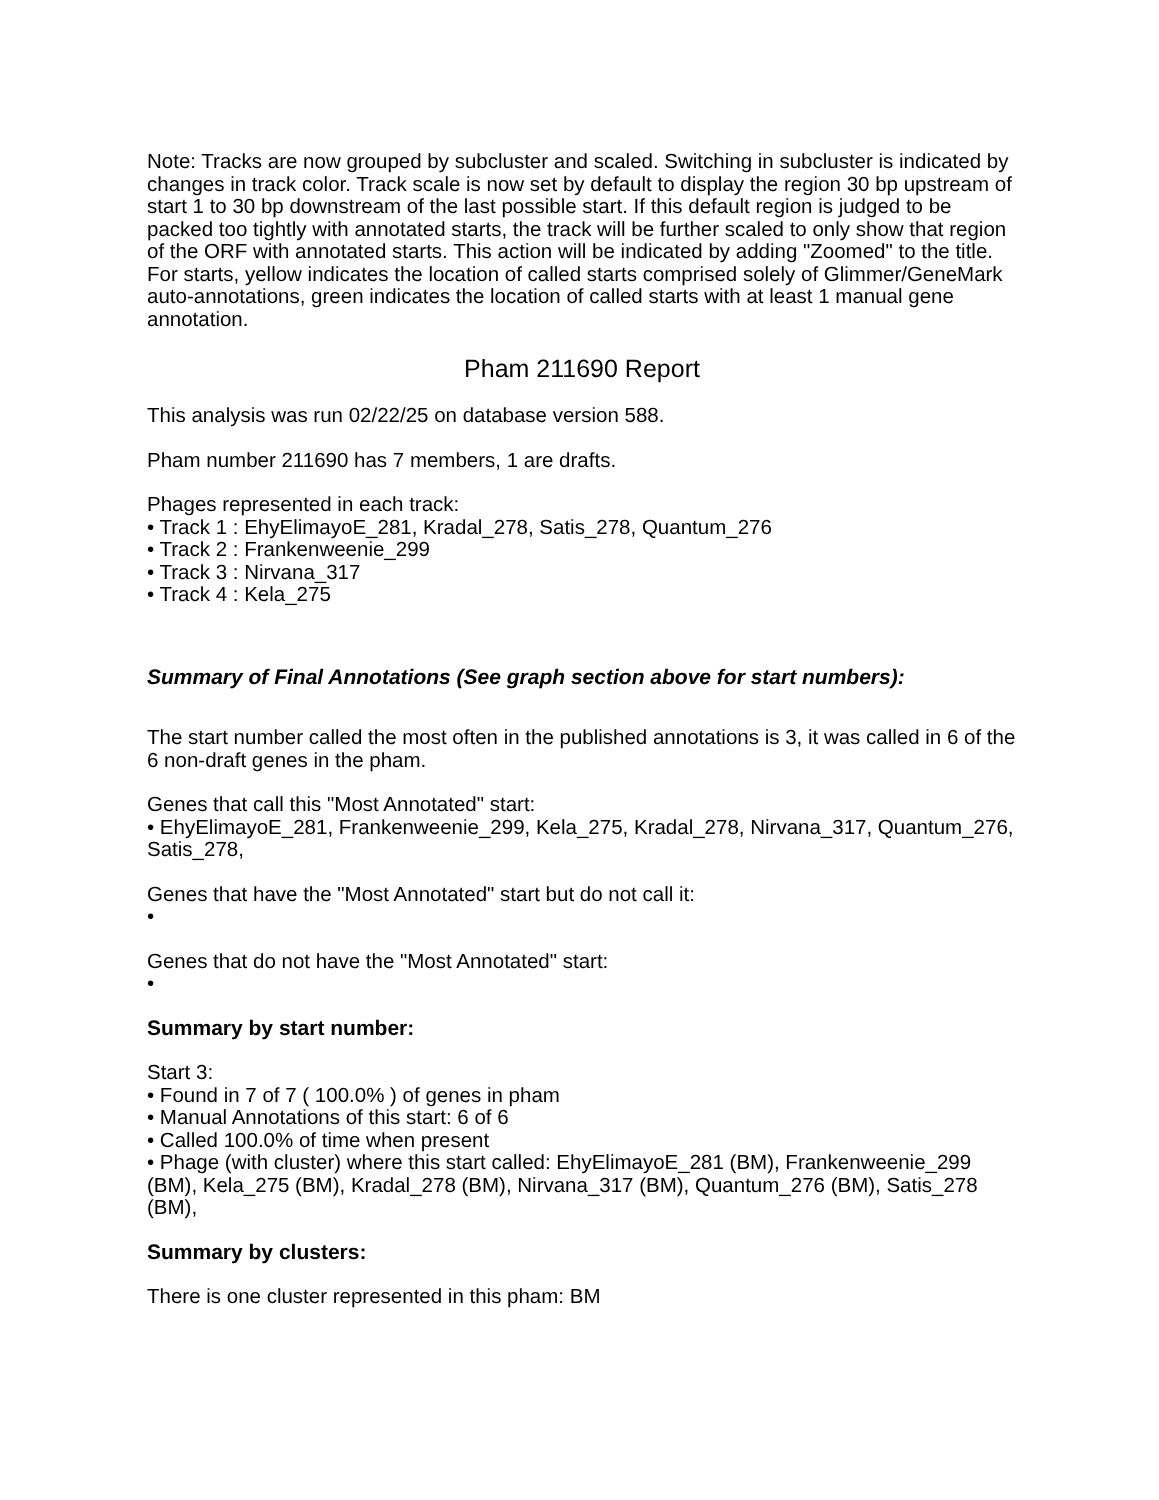Note: Tracks are now grouped by subcluster and scaled. Switching in subcluster is indicated by changes in track color. Track scale is now set by default to display the region 30 bp upstream of start 1 to 30 bp downstream of the last possible start. If this default region is judged to be packed too tightly with annotated starts, the track will be further scaled to only show that region of the ORF with annotated starts. This action will be indicated by adding "Zoomed" to the title. For starts, yellow indicates the location of called starts comprised solely of Glimmer/GeneMark auto-annotations, green indicates the location of called starts with at least 1 manual gene annotation.
Pham 211690 Report
This analysis was run 02/22/25 on database version 588.
Pham number 211690 has 7 members, 1 are drafts.
Phages represented in each track:
• Track 1 : EhyElimayoE_281, Kradal_278, Satis_278, Quantum_276
• Track 2 : Frankenweenie_299
• Track 3 : Nirvana_317
• Track 4 : Kela_275
Summary of Final Annotations (See graph section above for start numbers):
The start number called the most often in the published annotations is 3, it was called in 6 of the 6 non-draft genes in the pham.
Genes that call this "Most Annotated" start:
• EhyElimayoE_281, Frankenweenie_299, Kela_275, Kradal_278, Nirvana_317, Quantum_276, Satis_278,
Genes that have the "Most Annotated" start but do not call it:
•
Genes that do not have the "Most Annotated" start:
•
Summary by start number:
Start 3:
• Found in 7 of 7 ( 100.0% ) of genes in pham
• Manual Annotations of this start: 6 of 6
• Called 100.0% of time when present
• Phage (with cluster) where this start called: EhyElimayoE_281 (BM), Frankenweenie_299 (BM), Kela_275 (BM), Kradal_278 (BM), Nirvana_317 (BM), Quantum_276 (BM), Satis_278 (BM),
Summary by clusters:
There is one cluster represented in this pham: BM